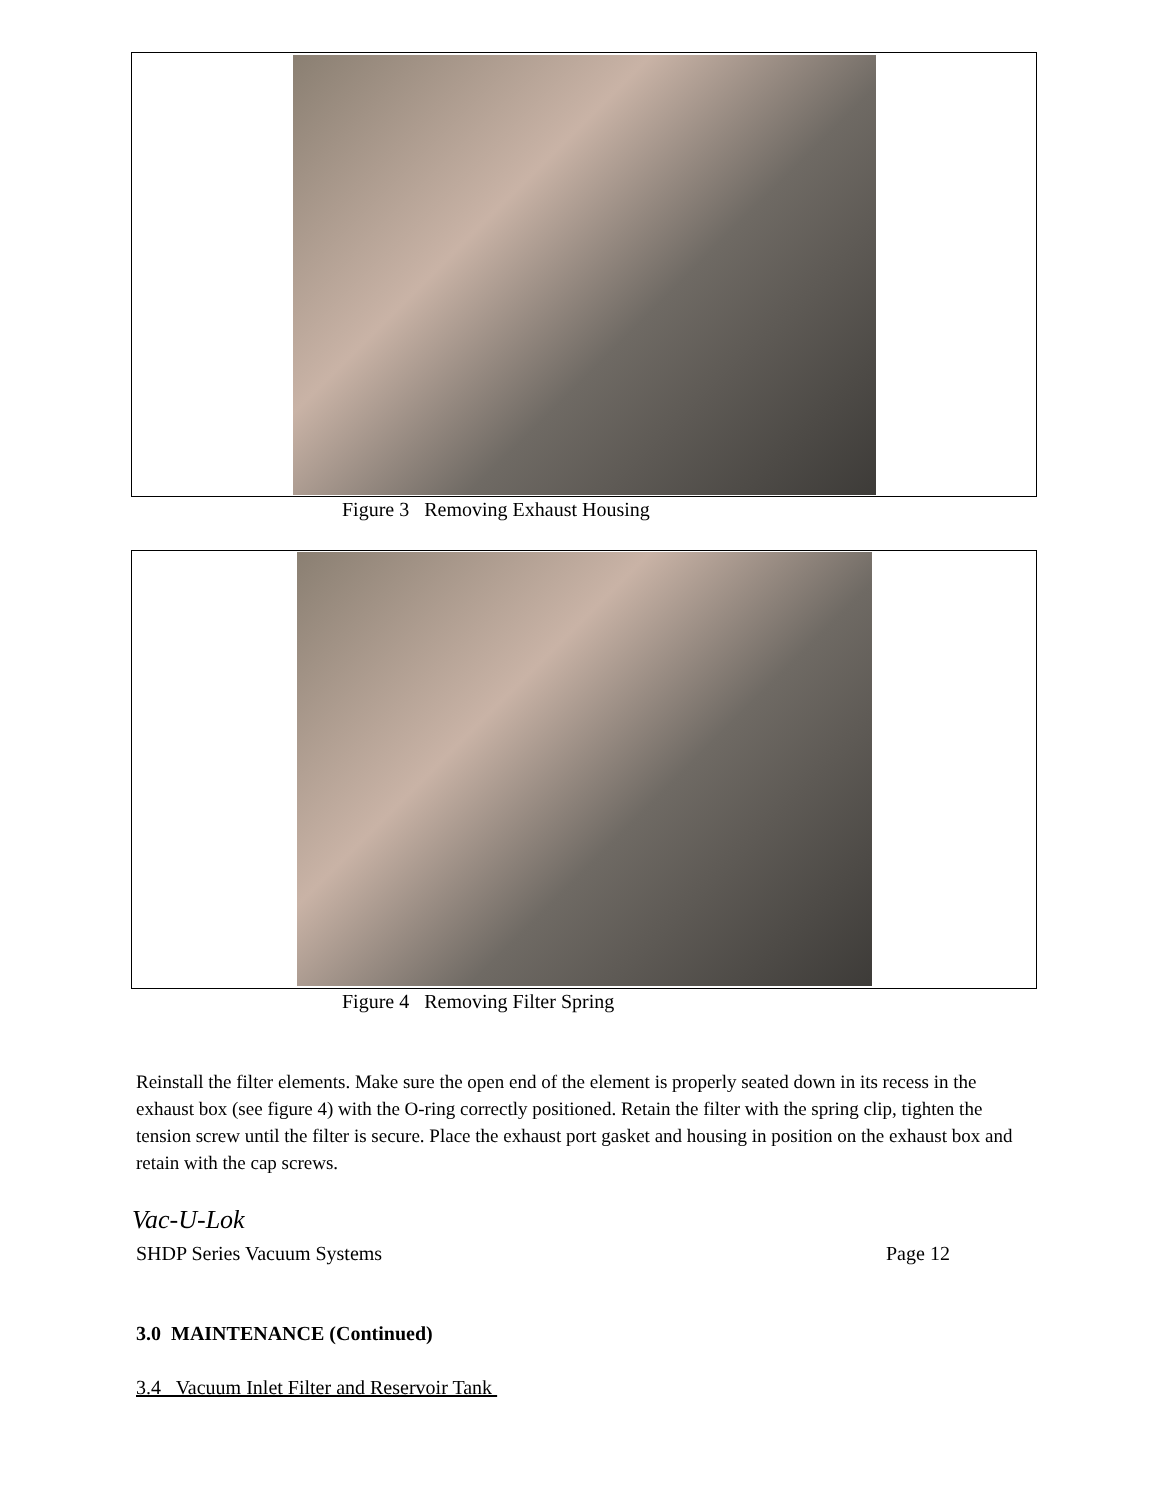Figure 3 Removing Exhaust Housing
Figure 4 Removing Filter Spring
Reinstall the filter elements. Make sure the open end of the element is properly seated down in its recess in the exhaust box (see figure 4) with the O-ring correctly positioned. Retain the filter with the spring clip, tighten the tension screw until the filter is secure. Place the exhaust port gasket and housing in position on the exhaust box and retain with the cap screws.
Vac-U-Lok
SHDP Series Vacuum Systems Page 12
3.0 MAINTENANCE (Continued)
3.4 Vacuum Inlet Filter and Reservoir Tank